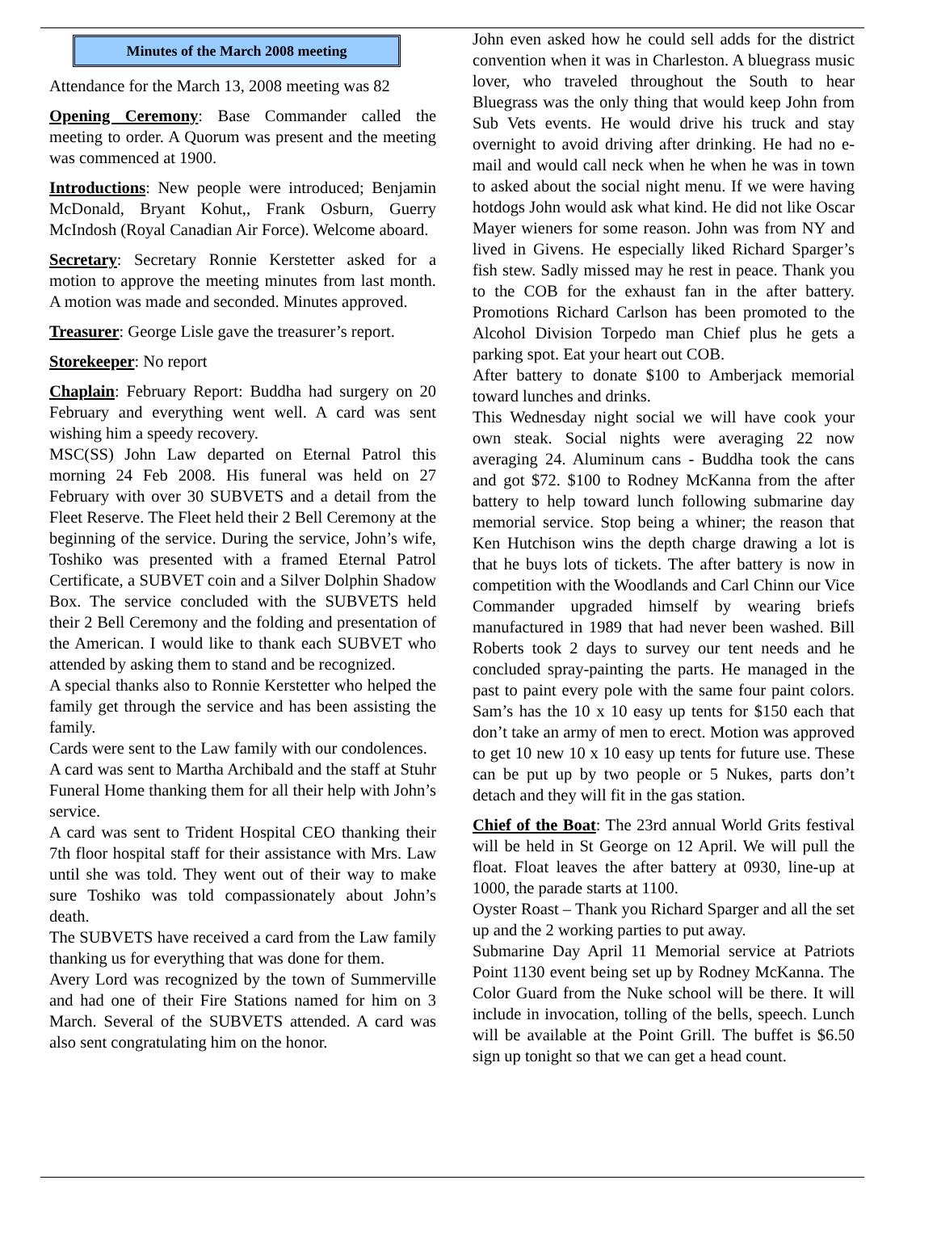Minutes of the March 2008 meeting
Attendance for the March 13, 2008 meeting was 82
Opening Ceremony: Base Commander called the meeting to order. A Quorum was present and the meeting was commenced at 1900.
Introductions: New people were introduced; Benjamin McDonald, Bryant Kohut,, Frank Osburn, Guerry McIndosh (Royal Canadian Air Force). Welcome aboard.
Secretary: Secretary Ronnie Kerstetter asked for a motion to approve the meeting minutes from last month. A motion was made and seconded. Minutes approved.
Treasurer: George Lisle gave the treasurer’s report.
Storekeeper: No report
Chaplain: February Report: Buddha had surgery on 20 February and everything went well. A card was sent wishing him a speedy recovery.
MSC(SS) John Law departed on Eternal Patrol this morning 24 Feb 2008. His funeral was held on 27 February with over 30 SUBVETS and a detail from the Fleet Reserve. The Fleet held their 2 Bell Ceremony at the beginning of the service. During the service, John’s wife, Toshiko was presented with a framed Eternal Patrol Certificate, a SUBVET coin and a Silver Dolphin Shadow Box. The service concluded with the SUBVETS held their 2 Bell Ceremony and the folding and presentation of the American. I would like to thank each SUBVET who attended by asking them to stand and be recognized.
A special thanks also to Ronnie Kerstetter who helped the family get through the service and has been assisting the family.
Cards were sent to the Law family with our condolences.
A card was sent to Martha Archibald and the staff at Stuhr Funeral Home thanking them for all their help with John’s service.
A card was sent to Trident Hospital CEO thanking their 7th floor hospital staff for their assistance with Mrs. Law until she was told. They went out of their way to make sure Toshiko was told compassionately about John’s death.
The SUBVETS have received a card from the Law family thanking us for everything that was done for them.
Avery Lord was recognized by the town of Summerville and had one of their Fire Stations named for him on 3 March. Several of the SUBVETS attended. A card was also sent congratulating him on the honor.
John even asked how he could sell adds for the district convention when it was in Charleston. A bluegrass music lover, who traveled throughout the South to hear Bluegrass was the only thing that would keep John from Sub Vets events. He would drive his truck and stay overnight to avoid driving after drinking. He had no e-mail and would call neck when he when he was in town to asked about the social night menu. If we were having hotdogs John would ask what kind. He did not like Oscar Mayer wieners for some reason. John was from NY and lived in Givens. He especially liked Richard Sparger’s fish stew. Sadly missed may he rest in peace. Thank you to the COB for the exhaust fan in the after battery. Promotions Richard Carlson has been promoted to the Alcohol Division Torpedo man Chief plus he gets a parking spot. Eat your heart out COB.
After battery to donate $100 to Amberjack memorial toward lunches and drinks.
This Wednesday night social we will have cook your own steak. Social nights were averaging 22 now averaging 24. Aluminum cans - Buddha took the cans and got $72. $100 to Rodney McKanna from the after battery to help toward lunch following submarine day memorial service. Stop being a whiner; the reason that Ken Hutchison wins the depth charge drawing a lot is that he buys lots of tickets. The after battery is now in competition with the Woodlands and Carl Chinn our Vice Commander upgraded himself by wearing briefs manufactured in 1989 that had never been washed. Bill Roberts took 2 days to survey our tent needs and he concluded spray-painting the parts. He managed in the past to paint every pole with the same four paint colors. Sam’s has the 10 x 10 easy up tents for $150 each that don’t take an army of men to erect. Motion was approved to get 10 new 10 x 10 easy up tents for future use. These can be put up by two people or 5 Nukes, parts don’t detach and they will fit in the gas station.
Chief of the Boat: The 23rd annual World Grits festival will be held in St George on 12 April. We will pull the float. Float leaves the after battery at 0930, line-up at 1000, the parade starts at 1100.
Oyster Roast – Thank you Richard Sparger and all the set up and the 2 working parties to put away.
Submarine Day April 11 Memorial service at Patriots Point 1130 event being set up by Rodney McKanna. The Color Guard from the Nuke school will be there. It will include in invocation, tolling of the bells, speech. Lunch will be available at the Point Grill. The buffet is $6.50 sign up tonight so that we can get a head count.